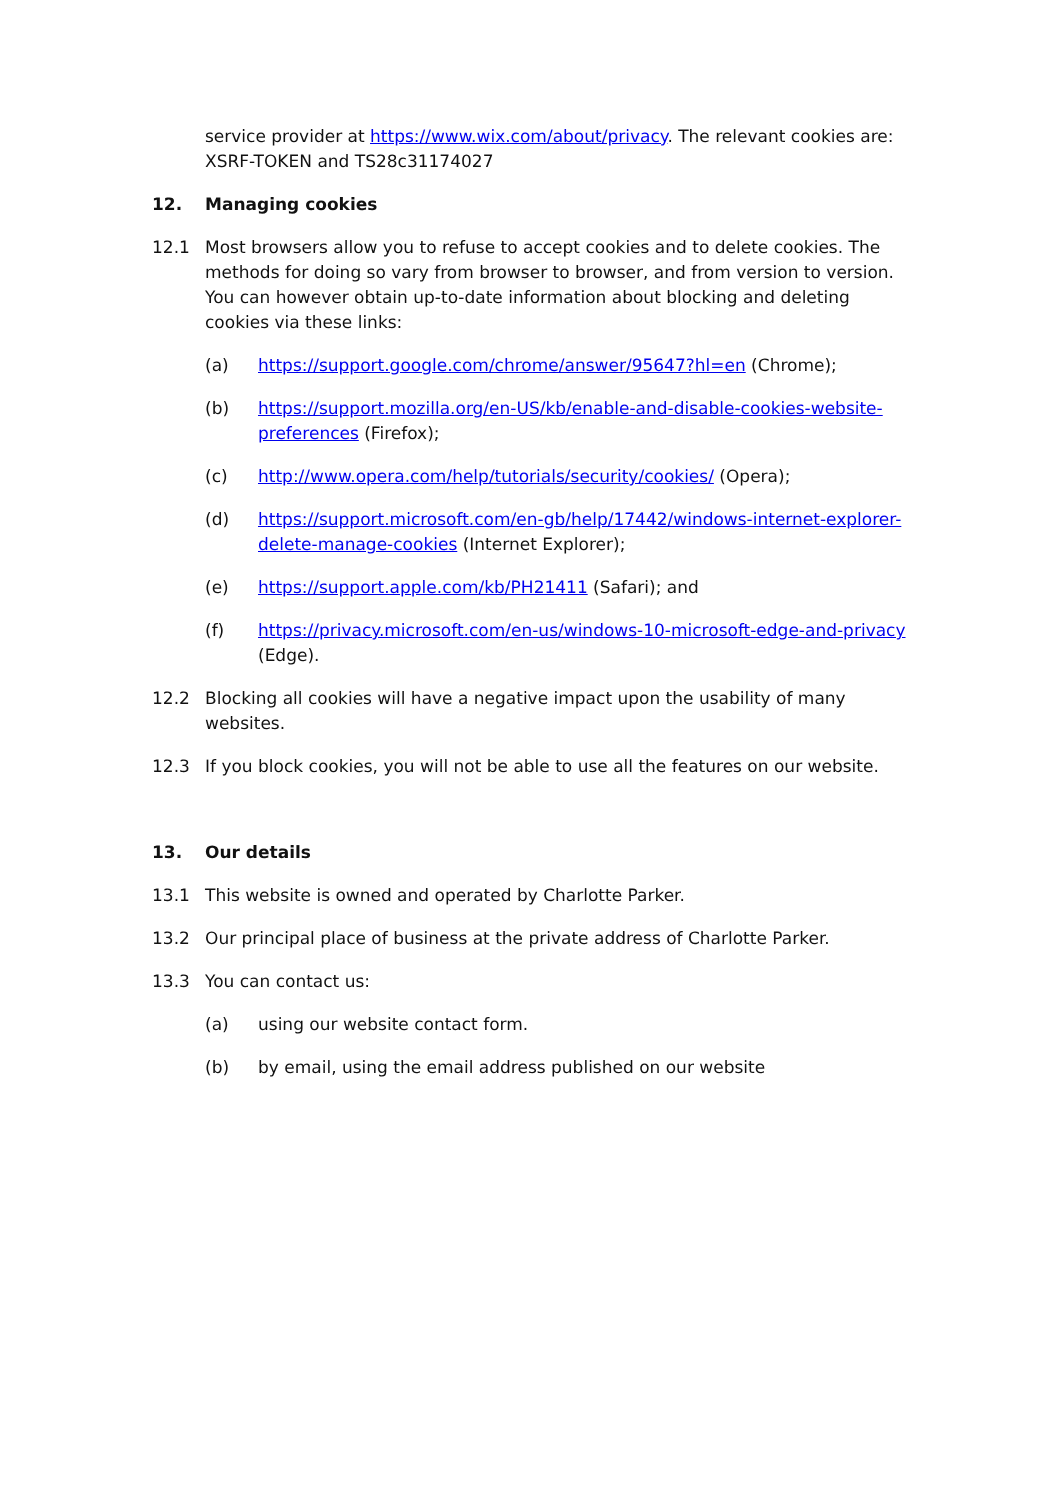service provider at https://www.wix.com/about/privacy. The relevant cookies are: XSRF-TOKEN and TS28c31174027
12. Managing cookies
12.1 Most browsers allow you to refuse to accept cookies and to delete cookies. The methods for doing so vary from browser to browser, and from version to version. You can however obtain up-to-date information about blocking and deleting cookies via these links:
(a) https://support.google.com/chrome/answer/95647?hl=en (Chrome);
(b) https://support.mozilla.org/en-US/kb/enable-and-disable-cookies-website-preferences (Firefox);
(c) http://www.opera.com/help/tutorials/security/cookies/ (Opera);
(d) https://support.microsoft.com/en-gb/help/17442/windows-internet-explorer-delete-manage-cookies (Internet Explorer);
(e) https://support.apple.com/kb/PH21411 (Safari); and
(f) https://privacy.microsoft.com/en-us/windows-10-microsoft-edge-and-privacy (Edge).
12.2 Blocking all cookies will have a negative impact upon the usability of many websites.
12.3 If you block cookies, you will not be able to use all the features on our website.
13. Our details
13.1 This website is owned and operated by Charlotte Parker.
13.2 Our principal place of business at the private address of Charlotte Parker.
13.3 You can contact us:
(a) using our website contact form.
(b) by email, using the email address published on our website